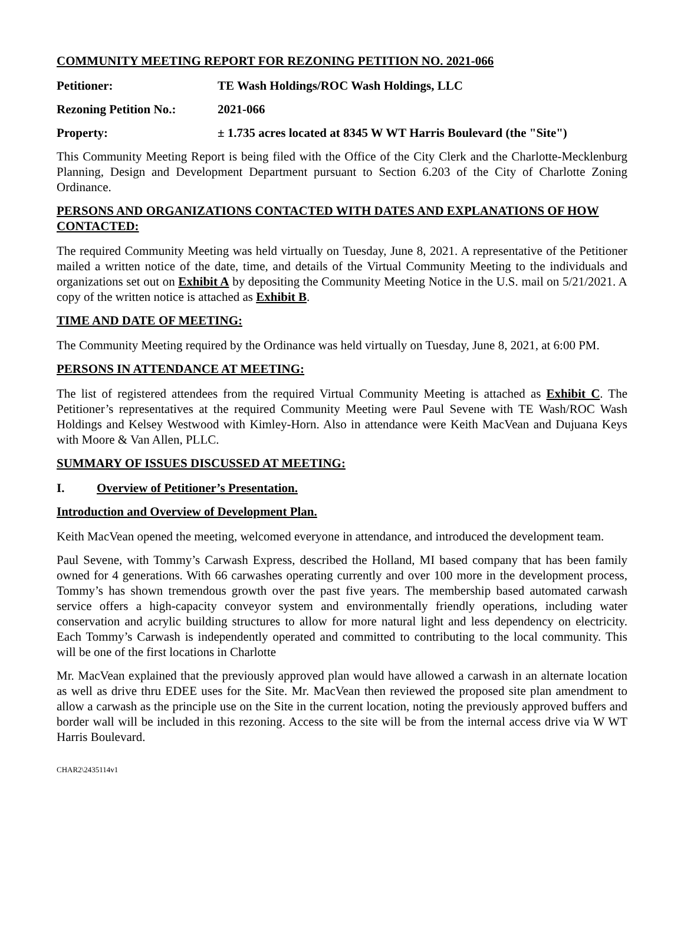COMMUNITY MEETING REPORT FOR REZONING PETITION NO. 2021-066
Petitioner: TE Wash Holdings/ROC Wash Holdings, LLC
Rezoning Petition No.: 2021-066
Property: ± 1.735 acres located at 8345 W WT Harris Boulevard (the "Site")
This Community Meeting Report is being filed with the Office of the City Clerk and the Charlotte-Mecklenburg Planning, Design and Development Department pursuant to Section 6.203 of the City of Charlotte Zoning Ordinance.
PERSONS AND ORGANIZATIONS CONTACTED WITH DATES AND EXPLANATIONS OF HOW CONTACTED:
The required Community Meeting was held virtually on Tuesday, June 8, 2021. A representative of the Petitioner mailed a written notice of the date, time, and details of the Virtual Community Meeting to the individuals and organizations set out on Exhibit A by depositing the Community Meeting Notice in the U.S. mail on 5/21/2021. A copy of the written notice is attached as Exhibit B.
TIME AND DATE OF MEETING:
The Community Meeting required by the Ordinance was held virtually on Tuesday, June 8, 2021, at 6:00 PM.
PERSONS IN ATTENDANCE AT MEETING:
The list of registered attendees from the required Virtual Community Meeting is attached as Exhibit C. The Petitioner’s representatives at the required Community Meeting were Paul Sevene with TE Wash/ROC Wash Holdings and Kelsey Westwood with Kimley-Horn. Also in attendance were Keith MacVean and Dujuana Keys with Moore & Van Allen, PLLC.
SUMMARY OF ISSUES DISCUSSED AT MEETING:
I. Overview of Petitioner’s Presentation.
Introduction and Overview of Development Plan.
Keith MacVean opened the meeting, welcomed everyone in attendance, and introduced the development team.
Paul Sevene, with Tommy’s Carwash Express, described the Holland, MI based company that has been family owned for 4 generations. With 66 carwashes operating currently and over 100 more in the development process, Tommy’s has shown tremendous growth over the past five years. The membership based automated carwash service offers a high-capacity conveyor system and environmentally friendly operations, including water conservation and acrylic building structures to allow for more natural light and less dependency on electricity. Each Tommy’s Carwash is independently operated and committed to contributing to the local community. This will be one of the first locations in Charlotte
Mr. MacVean explained that the previously approved plan would have allowed a carwash in an alternate location as well as drive thru EDEE uses for the Site. Mr. MacVean then reviewed the proposed site plan amendment to allow a carwash as the principle use on the Site in the current location, noting the previously approved buffers and border wall will be included in this rezoning. Access to the site will be from the internal access drive via W WT Harris Boulevard.
CHAR2\2435114v1